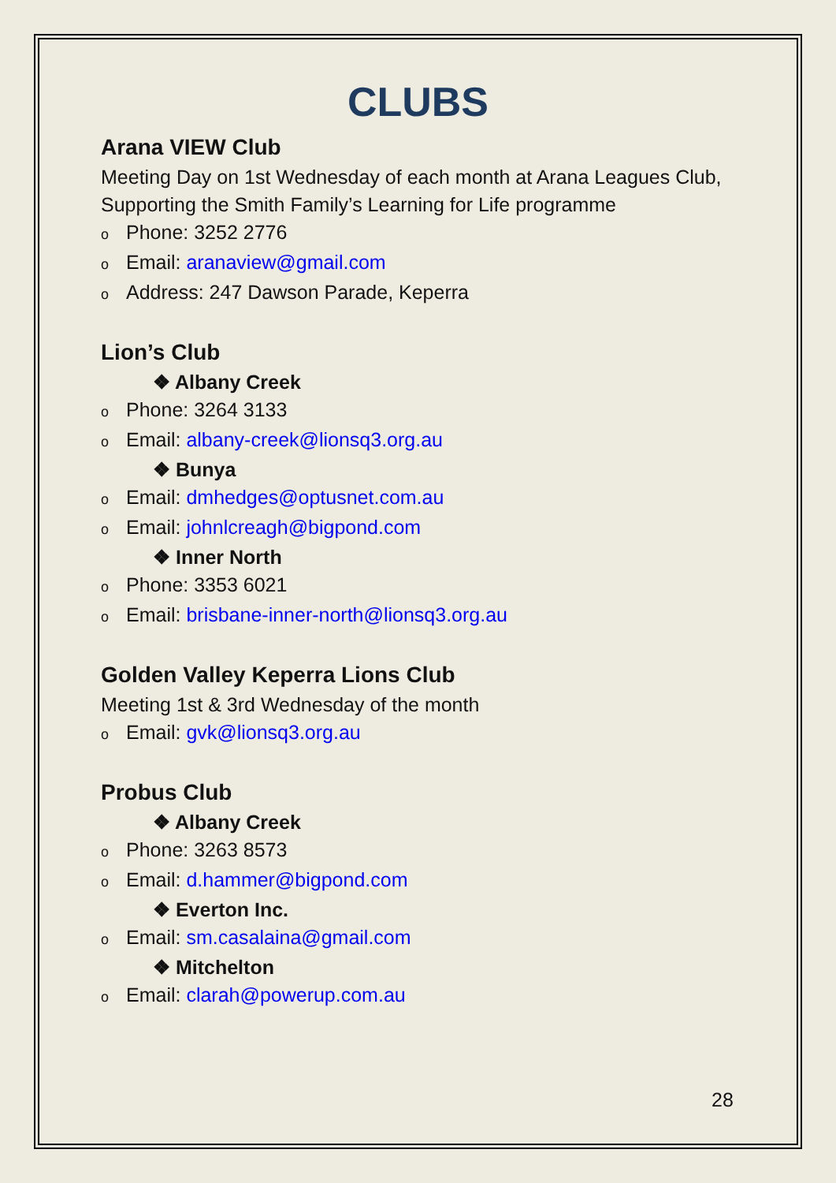CLUBS
Arana VIEW Club
Meeting Day on 1st Wednesday of each month at Arana Leagues Club, Supporting the Smith Family’s Learning for Life programme
o Phone: 3252 2776
o Email: aranaview@gmail.com
o Address: 247 Dawson Parade, Keperra
Lion’s Club
❖ Albany Creek
o Phone: 3264 3133
o Email: albany-creek@lionsq3.org.au
❖ Bunya
o Email: dmhedges@optusnet.com.au
o Email: johnlcreagh@bigpond.com
❖ Inner North
o Phone: 3353 6021
o Email: brisbane-inner-north@lionsq3.org.au
Golden Valley Keperra Lions Club
Meeting 1st & 3rd Wednesday of the month
o Email: gvk@lionsq3.org.au
Probus Club
❖ Albany Creek
o Phone: 3263 8573
o Email: d.hammer@bigpond.com
❖ Everton Inc.
o Email: sm.casalaina@gmail.com
❖ Mitchelton
o Email: clarah@powerup.com.au
28